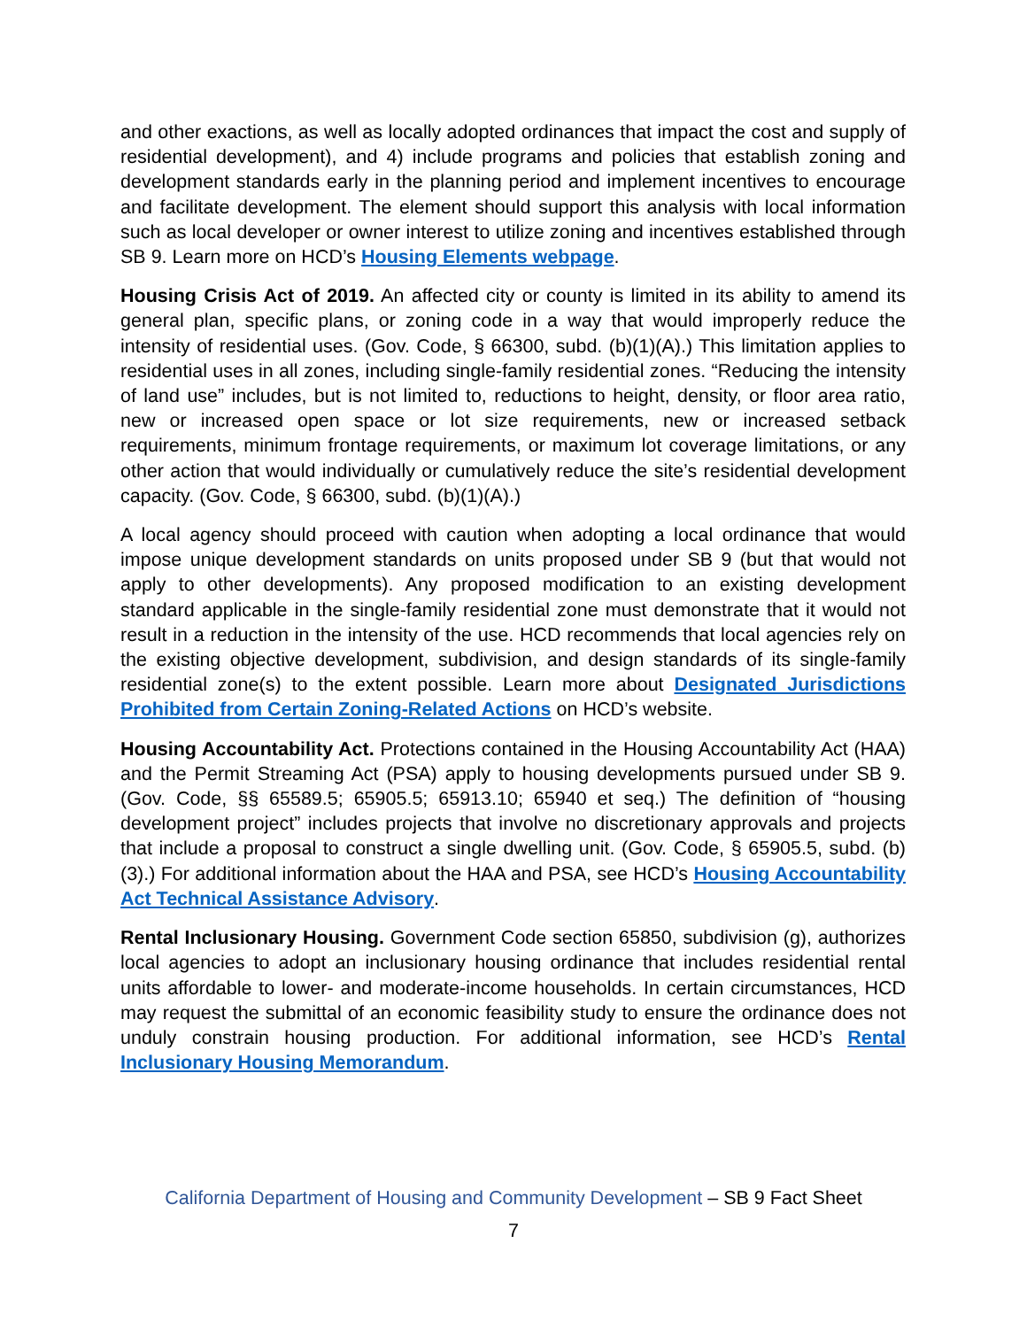and other exactions, as well as locally adopted ordinances that impact the cost and supply of residential development), and 4) include programs and policies that establish zoning and development standards early in the planning period and implement incentives to encourage and facilitate development. The element should support this analysis with local information such as local developer or owner interest to utilize zoning and incentives established through SB 9. Learn more on HCD’s Housing Elements webpage.
Housing Crisis Act of 2019. An affected city or county is limited in its ability to amend its general plan, specific plans, or zoning code in a way that would improperly reduce the intensity of residential uses. (Gov. Code, § 66300, subd. (b)(1)(A).) This limitation applies to residential uses in all zones, including single-family residential zones. “Reducing the intensity of land use” includes, but is not limited to, reductions to height, density, or floor area ratio, new or increased open space or lot size requirements, new or increased setback requirements, minimum frontage requirements, or maximum lot coverage limitations, or any other action that would individually or cumulatively reduce the site’s residential development capacity. (Gov. Code, § 66300, subd. (b)(1)(A).)
A local agency should proceed with caution when adopting a local ordinance that would impose unique development standards on units proposed under SB 9 (but that would not apply to other developments). Any proposed modification to an existing development standard applicable in the single-family residential zone must demonstrate that it would not result in a reduction in the intensity of the use. HCD recommends that local agencies rely on the existing objective development, subdivision, and design standards of its single-family residential zone(s) to the extent possible. Learn more about Designated Jurisdictions Prohibited from Certain Zoning-Related Actions on HCD’s website.
Housing Accountability Act. Protections contained in the Housing Accountability Act (HAA) and the Permit Streaming Act (PSA) apply to housing developments pursued under SB 9. (Gov. Code, §§ 65589.5; 65905.5; 65913.10; 65940 et seq.) The definition of “housing development project” includes projects that involve no discretionary approvals and projects that include a proposal to construct a single dwelling unit. (Gov. Code, § 65905.5, subd. (b)(3).) For additional information about the HAA and PSA, see HCD’s Housing Accountability Act Technical Assistance Advisory.
Rental Inclusionary Housing. Government Code section 65850, subdivision (g), authorizes local agencies to adopt an inclusionary housing ordinance that includes residential rental units affordable to lower- and moderate-income households. In certain circumstances, HCD may request the submittal of an economic feasibility study to ensure the ordinance does not unduly constrain housing production. For additional information, see HCD’s Rental Inclusionary Housing Memorandum.
California Department of Housing and Community Development – SB 9 Fact Sheet
7